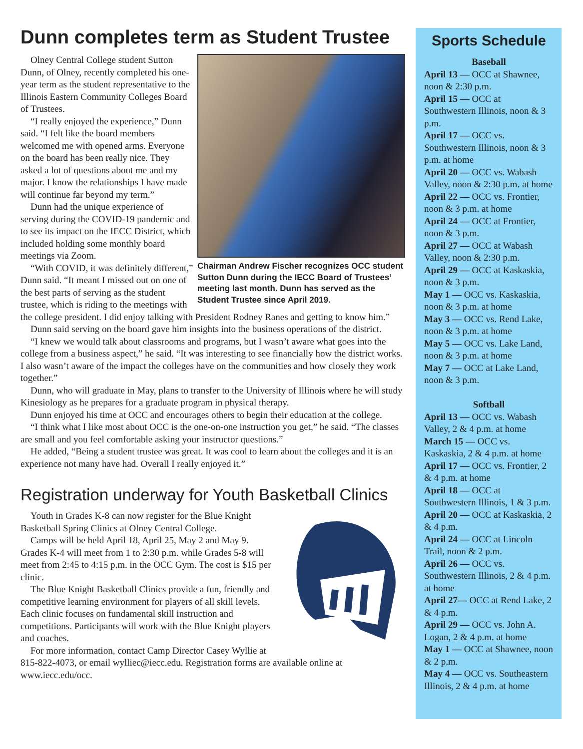Dunn completes term as Student Trustee
Chairman Andrew Fischer recognizes OCC student Sutton Dunn during the IECC Board of Trustees’ meeting last month. Dunn has served as the Student Trustee since April 2019.
Olney Central College student Sutton Dunn, of Olney, recently completed his one-year term as the student representative to the Illinois Eastern Community Colleges Board of Trustees.
“I really enjoyed the experience,” Dunn said. “I felt like the board members welcomed me with opened arms. Everyone on the board has been really nice. They asked a lot of questions about me and my major. I know the relationships I have made will continue far beyond my term.”
Dunn had the unique experience of serving during the COVID-19 pandemic and to see its impact on the IECC District, which included holding some monthly board meetings via Zoom.
“With COVID, it was definitely different,” Dunn said. “It meant I missed out on one of the best parts of serving as the student trustee, which is riding to the meetings with the college president. I did enjoy talking with President Rodney Ranes and getting to know him.”
Dunn said serving on the board gave him insights into the business operations of the district.
“I knew we would talk about classrooms and programs, but I wasn’t aware what goes into the college from a business aspect,” he said. “It was interesting to see financially how the district works. I also wasn’t aware of the impact the colleges have on the communities and how closely they work together.”
Dunn, who will graduate in May, plans to transfer to the University of Illinois where he will study Kinesiology as he prepares for a graduate program in physical therapy.
Dunn enjoyed his time at OCC and encourages others to begin their education at the college.
“I think what I like most about OCC is the one-on-one instruction you get,” he said. “The classes are small and you feel comfortable asking your instructor questions.”
He added, “Being a student trustee was great. It was cool to learn about the colleges and it is an experience not many have had. Overall I really enjoyed it.”
Registration underway for Youth Basketball Clinics
Youth in Grades K-8 can now register for the Blue Knight Basketball Spring Clinics at Olney Central College.
Camps will be held April 18, April 25, May 2 and May 9. Grades K-4 will meet from 1 to 2:30 p.m. while Grades 5-8 will meet from 2:45 to 4:15 p.m. in the OCC Gym. The cost is $15 per clinic.
The Blue Knight Basketball Clinics provide a fun, friendly and competitive learning environment for players of all skill levels. Each clinic focuses on fundamental skill instruction and competitions. Participants will work with the Blue Knight players and coaches.
For more information, contact Camp Director Casey Wyllie at 815-822-4073, or email wylliec@iecc.edu. Registration forms are available online at www.iecc.edu/occ.
Sports Schedule
Baseball
April 13 — OCC at Shawnee, noon & 2:30 p.m.
April 15 — OCC at Southwestern Illinois, noon & 3 p.m.
April 17 — OCC vs. Southwestern Illinois, noon & 3 p.m. at home
April 20 — OCC vs. Wabash Valley, noon & 2:30 p.m. at home
April 22 — OCC vs. Frontier, noon & 3 p.m. at home
April 24 — OCC at Frontier, noon & 3 p.m.
April 27 — OCC at Wabash Valley, noon & 2:30 p.m.
April 29 — OCC at Kaskaskia, noon & 3 p.m.
May 1 — OCC vs. Kaskaskia, noon & 3 p.m. at home
May 3 — OCC vs. Rend Lake, noon & 3 p.m. at home
May 5 — OCC vs. Lake Land, noon & 3 p.m. at home
May 7 — OCC at Lake Land, noon & 3 p.m.
Softball
April 13 — OCC vs. Wabash Valley, 2 & 4 p.m. at home
March 15 — OCC vs. Kaskaskia, 2 & 4 p.m. at home
April 17 — OCC vs. Frontier, 2 & 4 p.m. at home
April 18 — OCC at Southwestern Illinois, 1 & 3 p.m.
April 20 — OCC at Kaskaskia, 2 & 4 p.m.
April 24 — OCC at Lincoln Trail, noon & 2 p.m.
April 26 — OCC vs. Southwestern Illinois, 2 & 4 p.m. at home
April 27— OCC at Rend Lake, 2 & 4 p.m.
April 29 — OCC vs. John A. Logan, 2 & 4 p.m. at home
May 1 — OCC at Shawnee, noon & 2 p.m.
May 4 — OCC vs. Southeastern Illinois, 2 & 4 p.m. at home